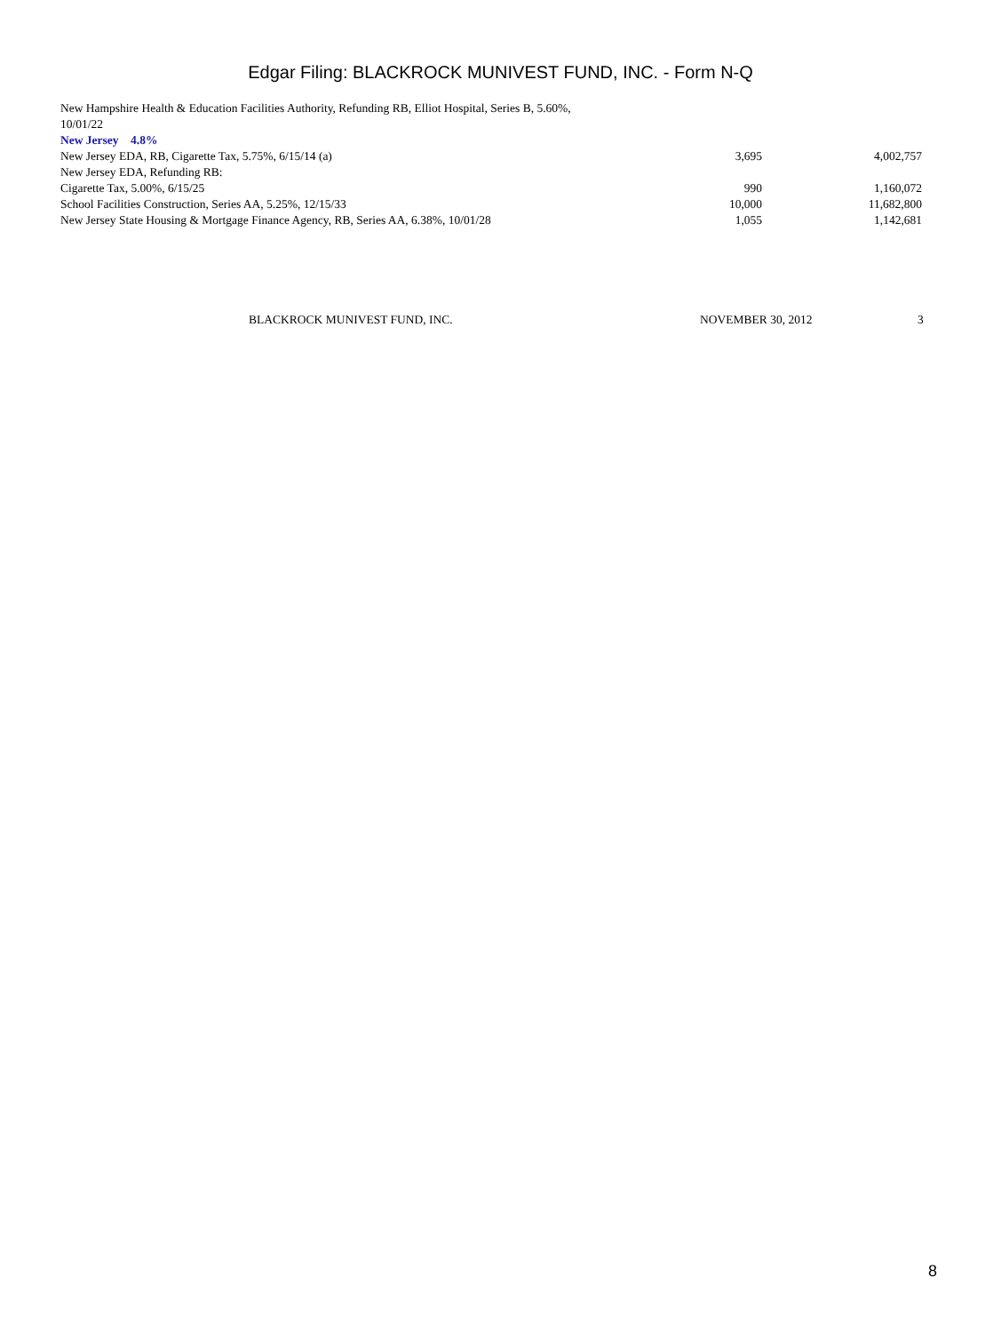Edgar Filing: BLACKROCK MUNIVEST FUND, INC. - Form N-Q
| New Hampshire Health & Education Facilities Authority, Refunding RB, Elliot Hospital, Series B, 5.60%, 10/01/22 | | |
| New Jersey 4.8% | | |
| New Jersey EDA, RB, Cigarette Tax, 5.75%, 6/15/14 (a) | 3,695 | 4,002,757 |
| New Jersey EDA, Refunding RB: | | |
| Cigarette Tax, 5.00%, 6/15/25 | 990 | 1,160,072 |
| School Facilities Construction, Series AA, 5.25%, 12/15/33 | 10,000 | 11,682,800 |
| New Jersey State Housing & Mortgage Finance Agency, RB, Series AA, 6.38%, 10/01/28 | 1,055 | 1,142,681 |
BLACKROCK MUNIVEST FUND, INC. NOVEMBER 30, 2012 3
8